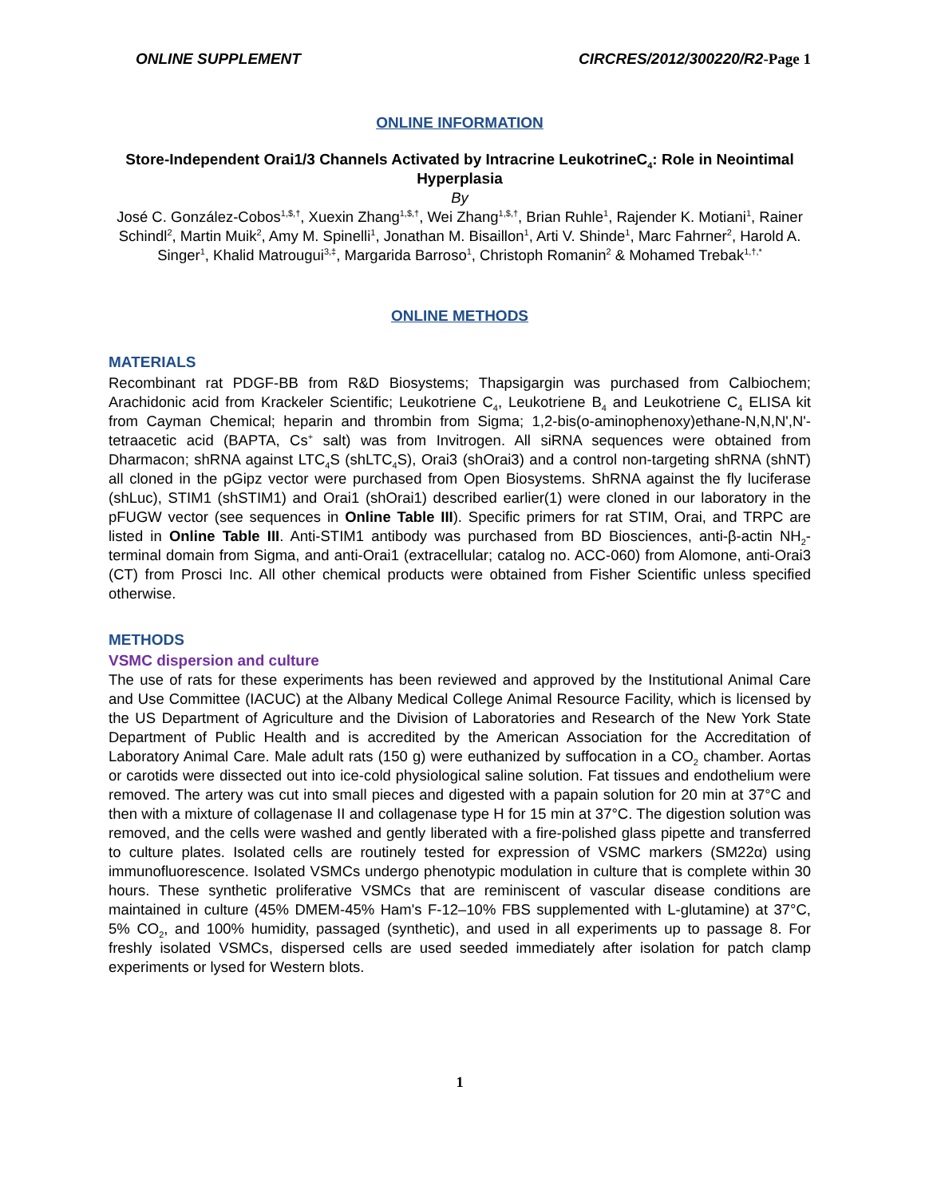ONLINE SUPPLEMENT CIRCRES/2012/300220/R2-Page 1
ONLINE INFORMATION
Store-Independent Orai1/3 Channels Activated by Intracrine LeukotrineC<sub>4</sub>: Role in Neointimal Hyperplasia
By
José C. González-Cobos<sup>1,$,†</sup>, Xuexin Zhang<sup>1,$,†</sup>, Wei Zhang<sup>1,$,†</sup>, Brian Ruhle<sup>1</sup>, Rajender K. Motiani<sup>1</sup>, Rainer Schindl<sup>2</sup>, Martin Muik<sup>2</sup>, Amy M. Spinelli<sup>1</sup>, Jonathan M. Bisaillon<sup>1</sup>, Arti V. Shinde<sup>1</sup>, Marc Fahrner<sup>2</sup>, Harold A. Singer<sup>1</sup>, Khalid Matrougui<sup>3,‡</sup>, Margarida Barroso<sup>1</sup>, Christoph Romanin<sup>2</sup> & Mohamed Trebak<sup>1,†,*</sup>
ONLINE METHODS
MATERIALS
Recombinant rat PDGF-BB from R&D Biosystems; Thapsigargin was purchased from Calbiochem; Arachidonic acid from Krackeler Scientific; Leukotriene C<sub>4</sub>, Leukotriene B<sub>4</sub> and Leukotriene C<sub>4</sub> ELISA kit from Cayman Chemical; heparin and thrombin from Sigma; 1,2-bis(o-aminophenoxy)ethane-N,N,N',N'-tetraacetic acid (BAPTA, Cs<sup>+</sup> salt) was from Invitrogen. All siRNA sequences were obtained from Dharmacon; shRNA against LTC<sub>4</sub>S (shLTC<sub>4</sub>S), Orai3 (shOrai3) and a control non-targeting shRNA (shNT) all cloned in the pGipz vector were purchased from Open Biosystems. ShRNA against the fly luciferase (shLuc), STIM1 (shSTIM1) and Orai1 (shOrai1) described earlier(1) were cloned in our laboratory in the pFUGW vector (see sequences in Online Table III). Specific primers for rat STIM, Orai, and TRPC are listed in Online Table III. Anti-STIM1 antibody was purchased from BD Biosciences, anti-β-actin NH<sub>2</sub>-terminal domain from Sigma, and anti-Orai1 (extracellular; catalog no. ACC-060) from Alomone, anti-Orai3 (CT) from Prosci Inc. All other chemical products were obtained from Fisher Scientific unless specified otherwise.
METHODS
VSMC dispersion and culture
The use of rats for these experiments has been reviewed and approved by the Institutional Animal Care and Use Committee (IACUC) at the Albany Medical College Animal Resource Facility, which is licensed by the US Department of Agriculture and the Division of Laboratories and Research of the New York State Department of Public Health and is accredited by the American Association for the Accreditation of Laboratory Animal Care. Male adult rats (150 g) were euthanized by suffocation in a CO<sub>2</sub> chamber. Aortas or carotids were dissected out into ice-cold physiological saline solution. Fat tissues and endothelium were removed. The artery was cut into small pieces and digested with a papain solution for 20 min at 37°C and then with a mixture of collagenase II and collagenase type H for 15 min at 37°C. The digestion solution was removed, and the cells were washed and gently liberated with a fire-polished glass pipette and transferred to culture plates. Isolated cells are routinely tested for expression of VSMC markers (SM22α) using immunofluorescence. Isolated VSMCs undergo phenotypic modulation in culture that is complete within 30 hours. These synthetic proliferative VSMCs that are reminiscent of vascular disease conditions are maintained in culture (45% DMEM-45% Ham's F-12–10% FBS supplemented with L-glutamine) at 37°C, 5% CO<sub>2</sub>, and 100% humidity, passaged (synthetic), and used in all experiments up to passage 8. For freshly isolated VSMCs, dispersed cells are used seeded immediately after isolation for patch clamp experiments or lysed for Western blots.
1